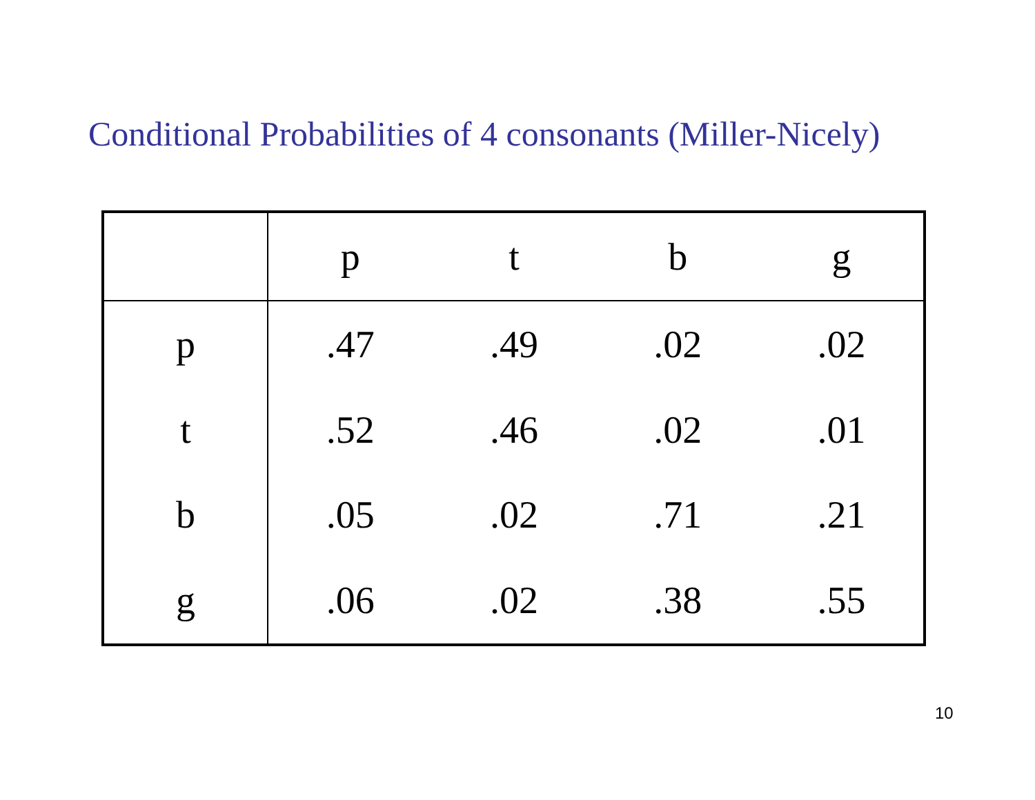Conditional Probabilities of 4 consonants (Miller-Nicely)
| | p | t | b | g |
| --- | --- | --- | --- | --- |
| p | .47 | .49 | .02 | .02 |
| t | .52 | .46 | .02 | .01 |
| b | .05 | .02 | .71 | .21 |
| g | .06 | .02 | .38 | .55 |
10